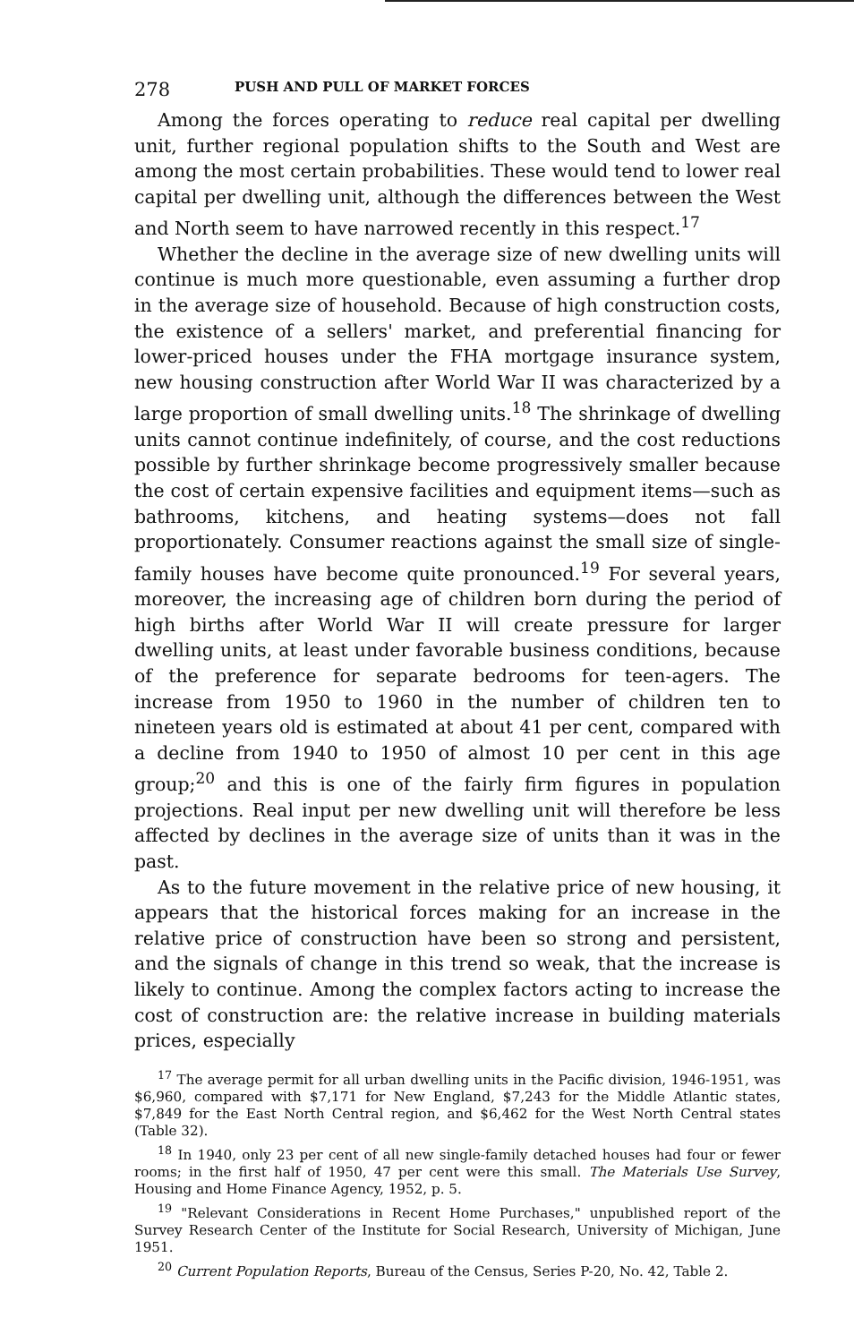278 PUSH AND PULL OF MARKET FORCES
Among the forces operating to reduce real capital per dwelling unit, further regional population shifts to the South and West are among the most certain probabilities. These would tend to lower real capital per dwelling unit, although the differences between the West and North seem to have narrowed recently in this respect.<sup>17</sup>
Whether the decline in the average size of new dwelling units will continue is much more questionable, even assuming a further drop in the average size of household. Because of high construction costs, the existence of a sellers' market, and preferential financing for lower-priced houses under the FHA mortgage insurance system, new housing construction after World War II was characterized by a large proportion of small dwelling units.<sup>18</sup> The shrinkage of dwelling units cannot continue indefinitely, of course, and the cost reductions possible by further shrinkage become progressively smaller because the cost of certain expensive facilities and equipment items—such as bathrooms, kitchens, and heating systems—does not fall proportionately. Consumer reactions against the small size of single-family houses have become quite pronounced.<sup>19</sup> For several years, moreover, the increasing age of children born during the period of high births after World War II will create pressure for larger dwelling units, at least under favorable business conditions, because of the preference for separate bedrooms for teen-agers. The increase from 1950 to 1960 in the number of children ten to nineteen years old is estimated at about 41 per cent, compared with a decline from 1940 to 1950 of almost 10 per cent in this age group;<sup>20</sup> and this is one of the fairly firm figures in population projections. Real input per new dwelling unit will therefore be less affected by declines in the average size of units than it was in the past.
As to the future movement in the relative price of new housing, it appears that the historical forces making for an increase in the relative price of construction have been so strong and persistent, and the signals of change in this trend so weak, that the increase is likely to continue. Among the complex factors acting to increase the cost of construction are: the relative increase in building materials prices, especially
<sup>17</sup> The average permit for all urban dwelling units in the Pacific division, 1946-1951, was $6,960, compared with $7,171 for New England, $7,243 for the Middle Atlantic states, $7,849 for the East North Central region, and $6,462 for the West North Central states (Table 32).
<sup>18</sup> In 1940, only 23 per cent of all new single-family detached houses had four or fewer rooms; in the first half of 1950, 47 per cent were this small. The Materials Use Survey, Housing and Home Finance Agency, 1952, p. 5.
<sup>19</sup> "Relevant Considerations in Recent Home Purchases," unpublished report of the Survey Research Center of the Institute for Social Research, University of Michigan, June 1951.
<sup>20</sup> Current Population Reports, Bureau of the Census, Series P-20, No. 42, Table 2.